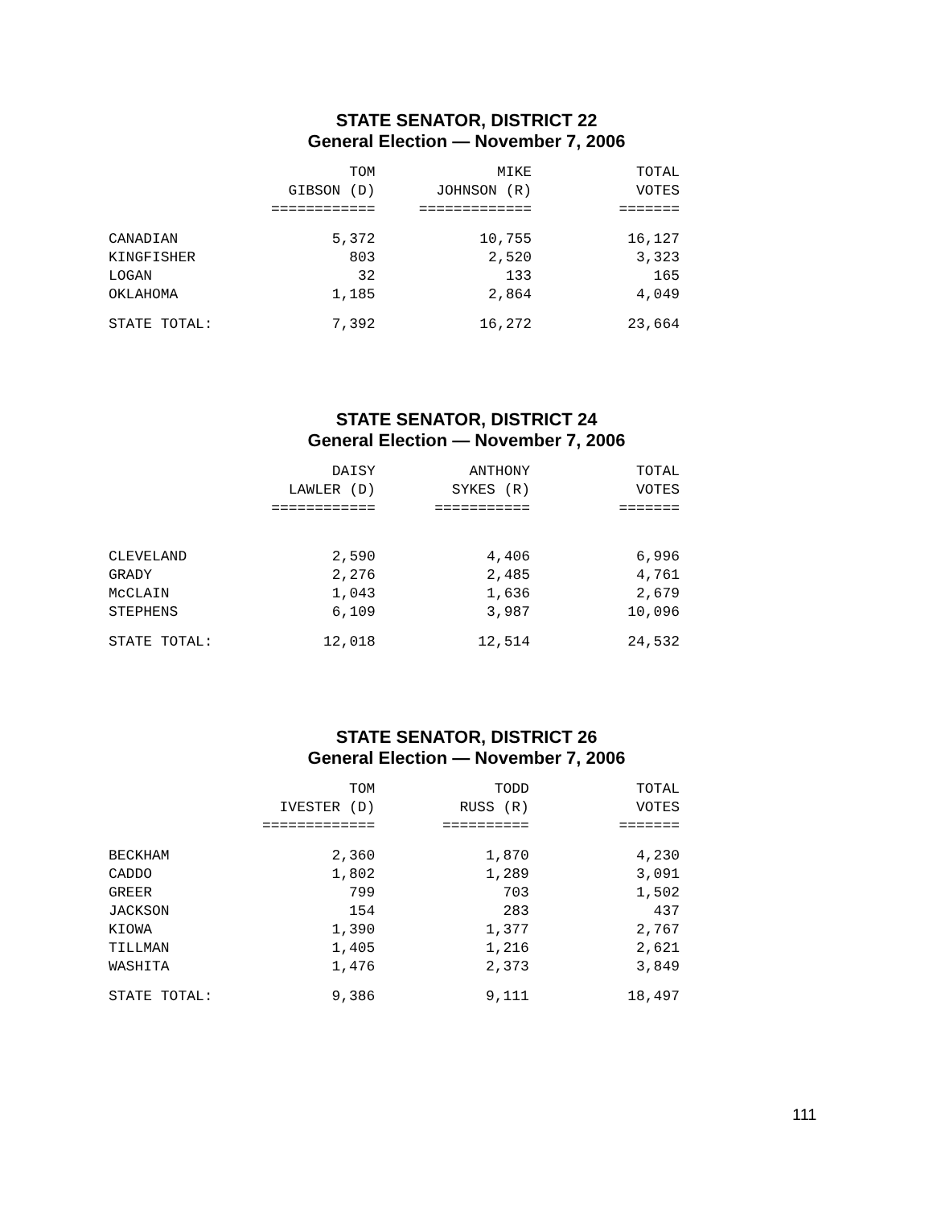STATE SENATOR, DISTRICT 22
General Election — November 7, 2006
| | TOM GIBSON (D) ============ | MIKE JOHNSON (R) ============= | TOTAL VOTES ======= |
| --- | --- | --- | --- |
| CANADIAN | 5,372 | 10,755 | 16,127 |
| KINGFISHER | 803 | 2,520 | 3,323 |
| LOGAN | 32 | 133 | 165 |
| OKLAHOMA | 1,185 | 2,864 | 4,049 |
| STATE TOTAL: | 7,392 | 16,272 | 23,664 |
STATE SENATOR, DISTRICT 24
General Election — November 7, 2006
| | DAISY LAWLER (D) ============ | ANTHONY SYKES (R) =========== | TOTAL VOTES ======= |
| --- | --- | --- | --- |
| CLEVELAND | 2,590 | 4,406 | 6,996 |
| GRADY | 2,276 | 2,485 | 4,761 |
| McCLAIN | 1,043 | 1,636 | 2,679 |
| STEPHENS | 6,109 | 3,987 | 10,096 |
| STATE TOTAL: | 12,018 | 12,514 | 24,532 |
STATE SENATOR, DISTRICT 26
General Election — November 7, 2006
| | TOM IVESTER (D) ============= | TODD RUSS (R) ========== | TOTAL VOTES ======= |
| --- | --- | --- | --- |
| BECKHAM | 2,360 | 1,870 | 4,230 |
| CADDO | 1,802 | 1,289 | 3,091 |
| GREER | 799 | 703 | 1,502 |
| JACKSON | 154 | 283 | 437 |
| KIOWA | 1,390 | 1,377 | 2,767 |
| TILLMAN | 1,405 | 1,216 | 2,621 |
| WASHITA | 1,476 | 2,373 | 3,849 |
| STATE TOTAL: | 9,386 | 9,111 | 18,497 |
111